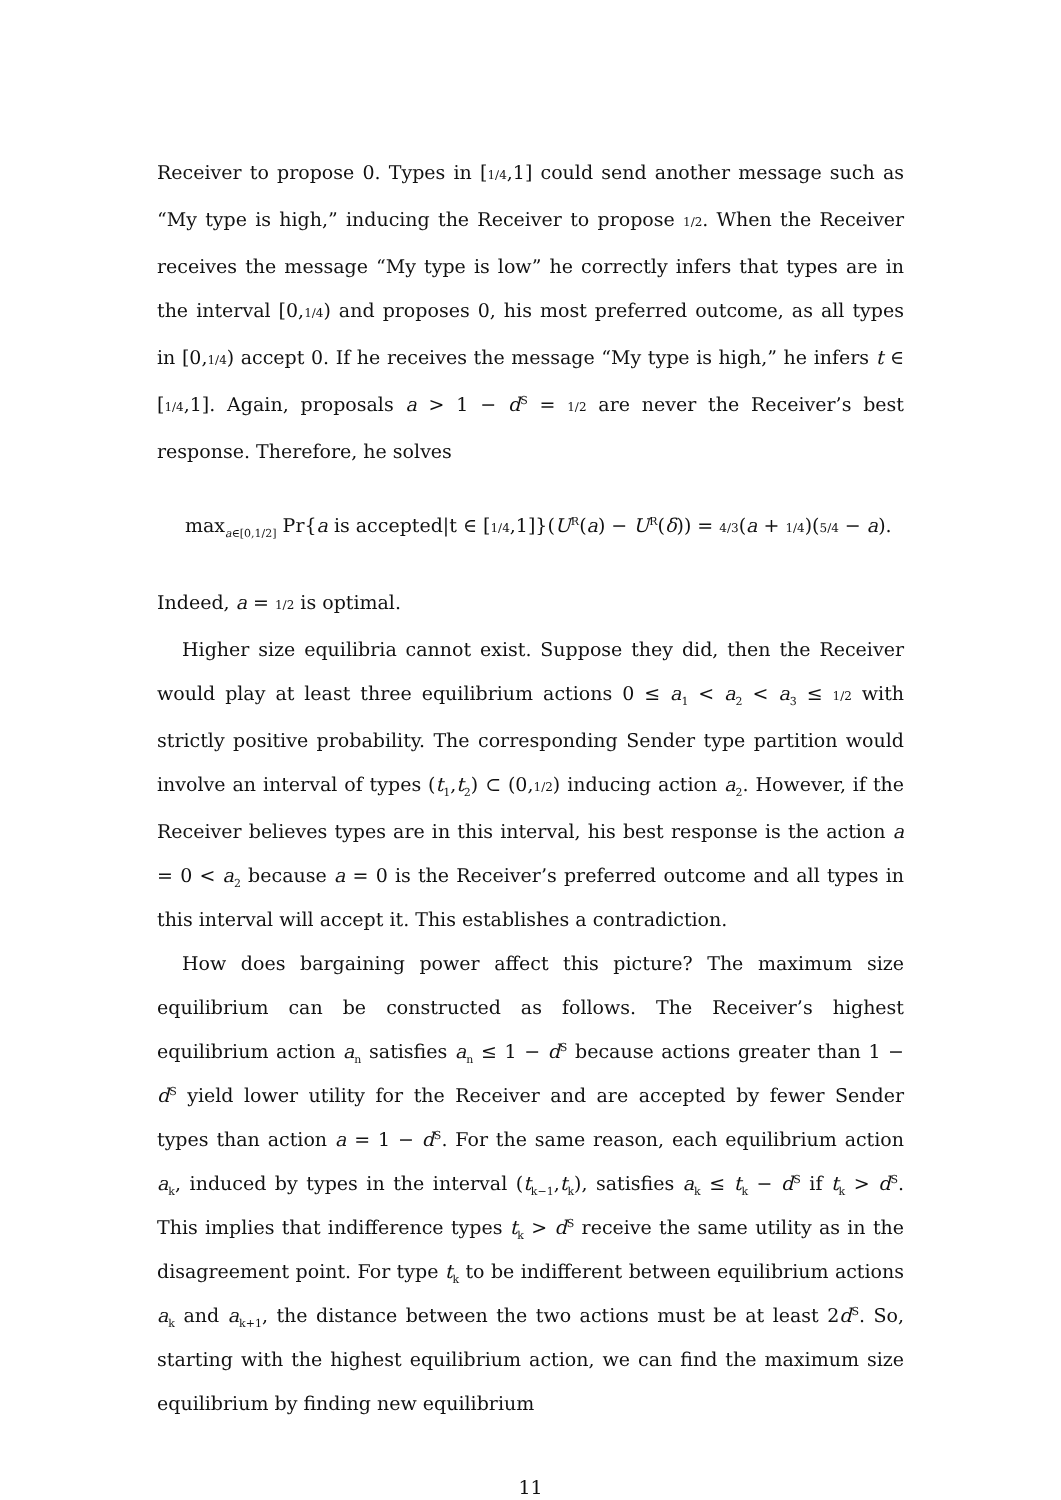Receiver to propose 0. Types in [1/4,1] could send another message such as “My type is high,” inducing the Receiver to propose 1/2. When the Receiver receives the message “My type is low” he correctly infers that types are in the interval [0,1/4) and proposes 0, his most preferred outcome, as all types in [0,1/4) accept 0. If he receives the message “My type is high,” he infers t ∈ [1/4,1]. Again, proposals a > 1 − d<sup>S</sup> = 1/2 are never the Receiver’s best response. Therefore, he solves
max<sub>a∈[0,1/2]</sub> Pr{a is accepted|t ∈ [1/4,1]}(U<sup>R</sup>(a) − U<sup>R</sup>(δ)) = 4/3(a + 1/4)(5/4 − a).
Indeed, a = 1/2 is optimal.
Higher size equilibria cannot exist. Suppose they did, then the Receiver would play at least three equilibrium actions 0 ≤ a<sub>1</sub> < a<sub>2</sub> < a<sub>3</sub> ≤ 1/2 with strictly positive probability. The corresponding Sender type partition would involve an interval of types (t<sub>1</sub>,t<sub>2</sub>) ⊂ (0,1/2) inducing action a<sub>2</sub>. However, if the Receiver believes types are in this interval, his best response is the action a = 0 < a<sub>2</sub> because a = 0 is the Receiver’s preferred outcome and all types in this interval will accept it. This establishes a contradiction.
How does bargaining power affect this picture? The maximum size equilibrium can be constructed as follows. The Receiver’s highest equilibrium action a<sub>n</sub> satisfies a<sub>n</sub> ≤ 1 − d<sup>S</sup> because actions greater than 1 − d<sup>S</sup> yield lower utility for the Receiver and are accepted by fewer Sender types than action a = 1 − d<sup>S</sup>. For the same reason, each equilibrium action a<sub>k</sub>, induced by types in the interval (t<sub>k−1</sub>,t<sub>k</sub>), satisfies a<sub>k</sub> ≤ t<sub>k</sub> − d<sup>S</sup> if t<sub>k</sub> > d<sup>S</sup>. This implies that indifference types t<sub>k</sub> > d<sup>S</sup> receive the same utility as in the disagreement point. For type t<sub>k</sub> to be indifferent between equilibrium actions a<sub>k</sub> and a<sub>k+1</sub>, the distance between the two actions must be at least 2d<sup>S</sup>. So, starting with the highest equilibrium action, we can find the maximum size equilibrium by finding new equilibrium
11